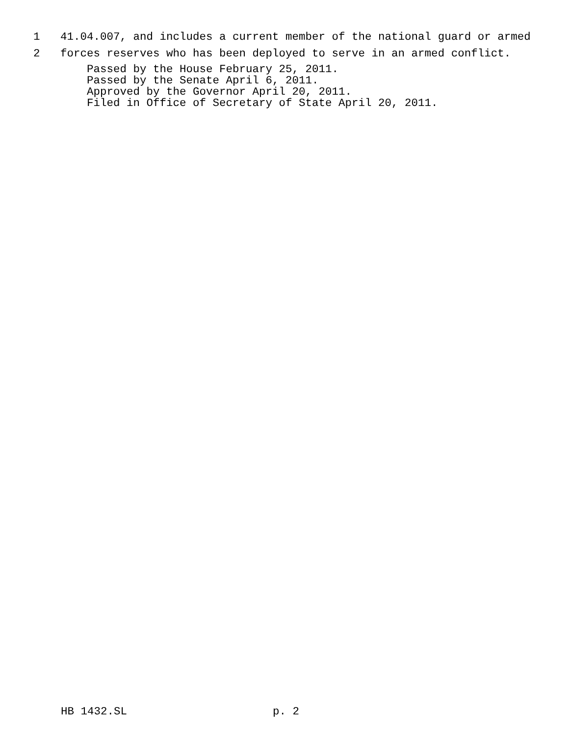1 41.04.007, and includes a current member of the national guard or armed
2 forces reserves who has been deployed to serve in an armed conflict.
Passed by the House February 25, 2011. Passed by the Senate April 6, 2011. Approved by the Governor April 20, 2011. Filed in Office of Secretary of State April 20, 2011.
HB 1432.SL p. 2